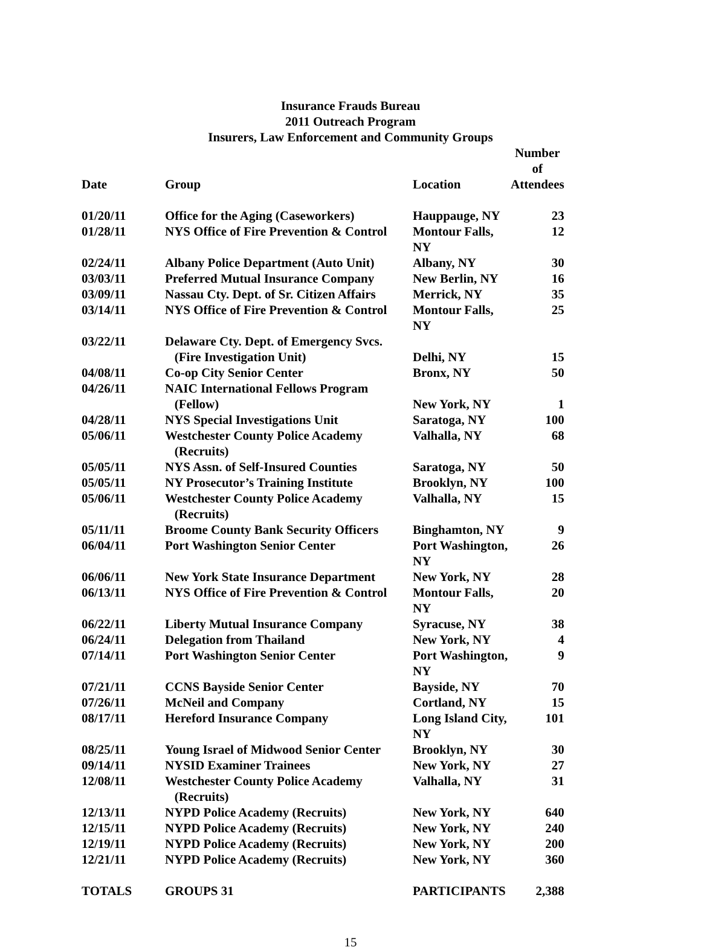Insurance Frauds Bureau
2011 Outreach Program
Insurers, Law Enforcement and Community Groups
| Date | Group | Location | Number of Attendees |
| --- | --- | --- | --- |
| 01/20/11 | Office for the Aging (Caseworkers) | Hauppauge, NY | 23 |
| 01/28/11 | NYS Office of Fire Prevention & Control | Montour Falls, NY | 12 |
| 02/24/11 | Albany Police Department (Auto Unit) | Albany, NY | 30 |
| 03/03/11 | Preferred Mutual Insurance Company | New Berlin, NY | 16 |
| 03/09/11 | Nassau Cty. Dept. of Sr. Citizen Affairs | Merrick, NY | 35 |
| 03/14/11 | NYS Office of Fire Prevention & Control | Montour Falls, NY | 25 |
| 03/22/11 | Delaware Cty. Dept. of Emergency Svcs. (Fire Investigation Unit) | Delhi, NY | 15 |
| 04/08/11 | Co-op City Senior Center | Bronx, NY | 50 |
| 04/26/11 | NAIC International Fellows Program (Fellow) | New York, NY | 1 |
| 04/28/11 | NYS Special Investigations Unit | Saratoga, NY | 100 |
| 05/06/11 | Westchester County Police Academy (Recruits) | Valhalla, NY | 68 |
| 05/05/11 | NYS Assn. of Self-Insured Counties | Saratoga, NY | 50 |
| 05/05/11 | NY Prosecutor’s Training Institute | Brooklyn, NY | 100 |
| 05/06/11 | Westchester County Police Academy (Recruits) | Valhalla, NY | 15 |
| 05/11/11 | Broome County Bank Security Officers | Binghamton, NY | 9 |
| 06/04/11 | Port Washington Senior Center | Port Washington, NY | 26 |
| 06/06/11 | New York State Insurance Department | New York, NY | 28 |
| 06/13/11 | NYS Office of Fire Prevention & Control | Montour Falls, NY | 20 |
| 06/22/11 | Liberty Mutual Insurance Company | Syracuse, NY | 38 |
| 06/24/11 | Delegation from Thailand | New York, NY | 4 |
| 07/14/11 | Port Washington Senior Center | Port Washington, NY | 9 |
| 07/21/11 | CCNS Bayside Senior Center | Bayside, NY | 70 |
| 07/26/11 | McNeil and Company | Cortland, NY | 15 |
| 08/17/11 | Hereford Insurance Company | Long Island City, NY | 101 |
| 08/25/11 | Young Israel of Midwood Senior Center | Brooklyn, NY | 30 |
| 09/14/11 | NYSID Examiner Trainees | New York, NY | 27 |
| 12/08/11 | Westchester County Police Academy (Recruits) | Valhalla, NY | 31 |
| 12/13/11 | NYPD Police Academy (Recruits) | New York, NY | 640 |
| 12/15/11 | NYPD Police Academy (Recruits) | New York, NY | 240 |
| 12/19/11 | NYPD Police Academy (Recruits) | New York, NY | 200 |
| 12/21/11 | NYPD Police Academy (Recruits) | New York, NY | 360 |
| TOTALS | GROUPS 31 | PARTICIPANTS | 2,388 |
15